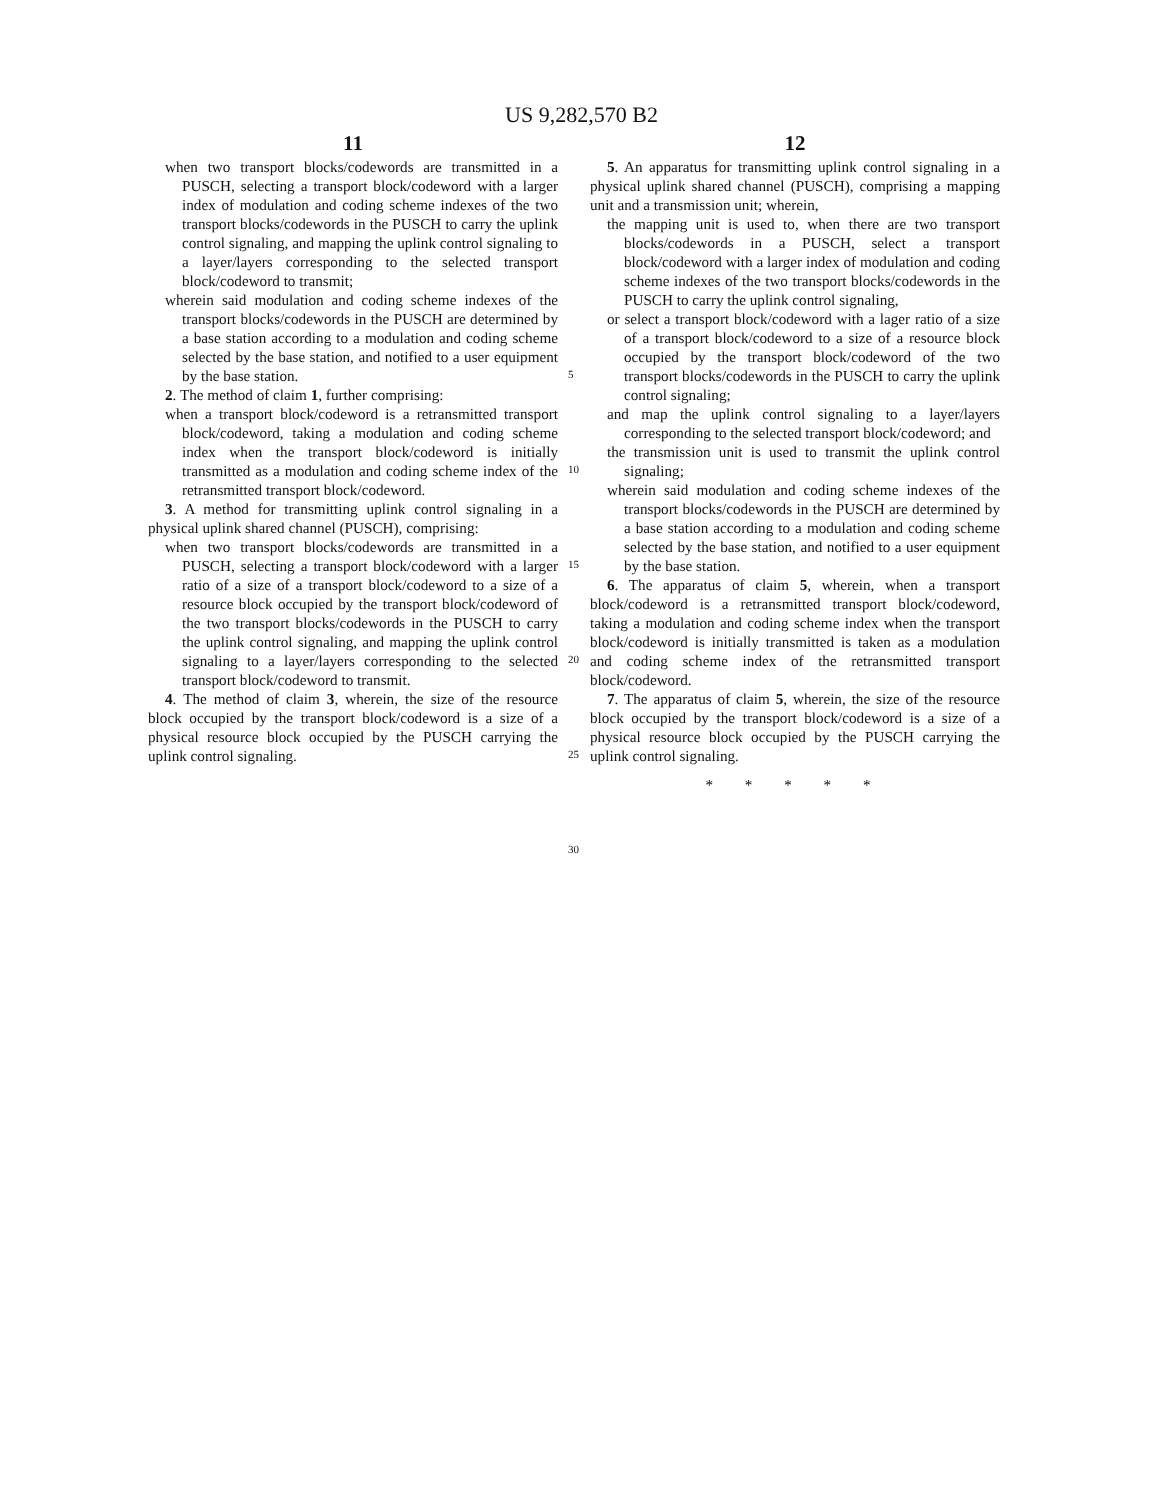US 9,282,570 B2
11
when two transport blocks/codewords are transmitted in a PUSCH, selecting a transport block/codeword with a larger index of modulation and coding scheme indexes of the two transport blocks/codewords in the PUSCH to carry the uplink control signaling, and mapping the uplink control signaling to a layer/layers corresponding to the selected transport block/codeword to transmit;
wherein said modulation and coding scheme indexes of the transport blocks/codewords in the PUSCH are determined by a base station according to a modulation and coding scheme selected by the base station, and notified to a user equipment by the base station.
2. The method of claim 1, further comprising:
when a transport block/codeword is a retransmitted transport block/codeword, taking a modulation and coding scheme index when the transport block/codeword is initially transmitted as a modulation and coding scheme index of the retransmitted transport block/codeword.
3. A method for transmitting uplink control signaling in a physical uplink shared channel (PUSCH), comprising:
when two transport blocks/codewords are transmitted in a PUSCH, selecting a transport block/codeword with a larger ratio of a size of a transport block/codeword to a size of a resource block occupied by the transport block/codeword of the two transport blocks/codewords in the PUSCH to carry the uplink control signaling, and mapping the uplink control signaling to a layer/layers corresponding to the selected transport block/codeword to transmit.
4. The method of claim 3, wherein, the size of the resource block occupied by the transport block/codeword is a size of a physical resource block occupied by the PUSCH carrying the uplink control signaling.
5
10
15
20
25
30
12
5. An apparatus for transmitting uplink control signaling in a physical uplink shared channel (PUSCH), comprising a mapping unit and a transmission unit; wherein,
the mapping unit is used to, when there are two transport blocks/codewords in a PUSCH, select a transport block/codeword with a larger index of modulation and coding scheme indexes of the two transport blocks/codewords in the PUSCH to carry the uplink control signaling,
or select a transport block/codeword with a lager ratio of a size of a transport block/codeword to a size of a resource block occupied by the transport block/codeword of the two transport blocks/codewords in the PUSCH to carry the uplink control signaling;
and map the uplink control signaling to a layer/layers corresponding to the selected transport block/codeword; and
the transmission unit is used to transmit the uplink control signaling;
wherein said modulation and coding scheme indexes of the transport blocks/codewords in the PUSCH are determined by a base station according to a modulation and coding scheme selected by the base station, and notified to a user equipment by the base station.
6. The apparatus of claim 5, wherein, when a transport block/codeword is a retransmitted transport block/codeword, taking a modulation and coding scheme index when the transport block/codeword is initially transmitted is taken as a modulation and coding scheme index of the retransmitted transport block/codeword.
7. The apparatus of claim 5, wherein, the size of the resource block occupied by the transport block/codeword is a size of a physical resource block occupied by the PUSCH carrying the uplink control signaling.
* * * * *